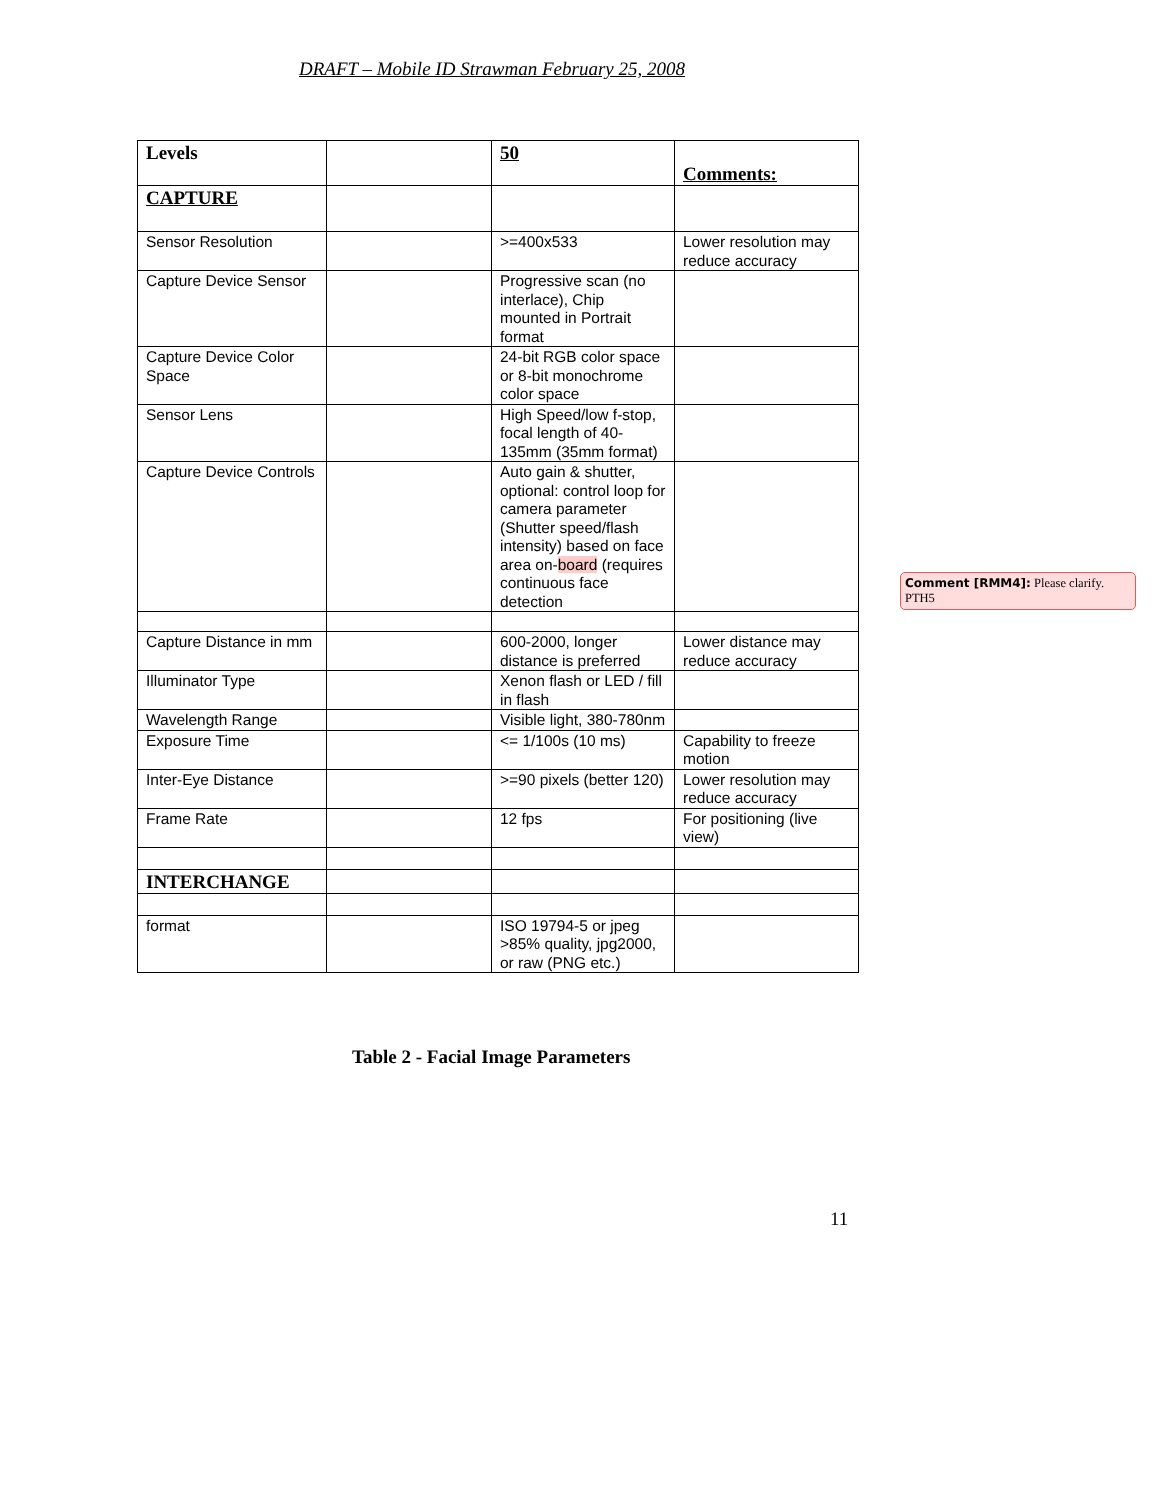DRAFT – Mobile ID Strawman February 25, 2008
| Levels | | 50 | Comments: |
| CAPTURE | | | |
| Sensor Resolution | | >=400x533 | Lower resolution may reduce accuracy |
| Capture Device Sensor | | Progressive scan (no interlace), Chip mounted in Portrait format | |
| Capture Device Color Space | | 24-bit RGB color space or 8-bit monochrome color space | |
| Sensor Lens | | High Speed/low f-stop, focal length of 40-135mm (35mm format) | |
| Capture Device Controls | | Auto gain & shutter, optional: control loop for camera parameter (Shutter speed/flash intensity) based on face area on- board (requires continuous face detection | |
| Capture Distance in mm | | 600-2000, longer distance is preferred | Lower distance may reduce accuracy |
| Illuminator Type | | Xenon flash or LED / fill in flash | |
| Wavelength Range | | Visible light, 380-780nm | |
| Exposure Time | | <= 1/100s (10 ms) | Capability to freeze motion |
| Inter-Eye Distance | | >=90 pixels (better 120) | Lower resolution may reduce accuracy |
| Frame Rate | | 12 fps | For positioning (live view) |
| INTERCHANGE | | | |
| format | | ISO 19794-5 or jpeg >85% quality, jpg2000, or raw (PNG etc.) | |
Comment [RMM4]: Please clarify. PTH5
Table 2 - Facial Image Parameters
11